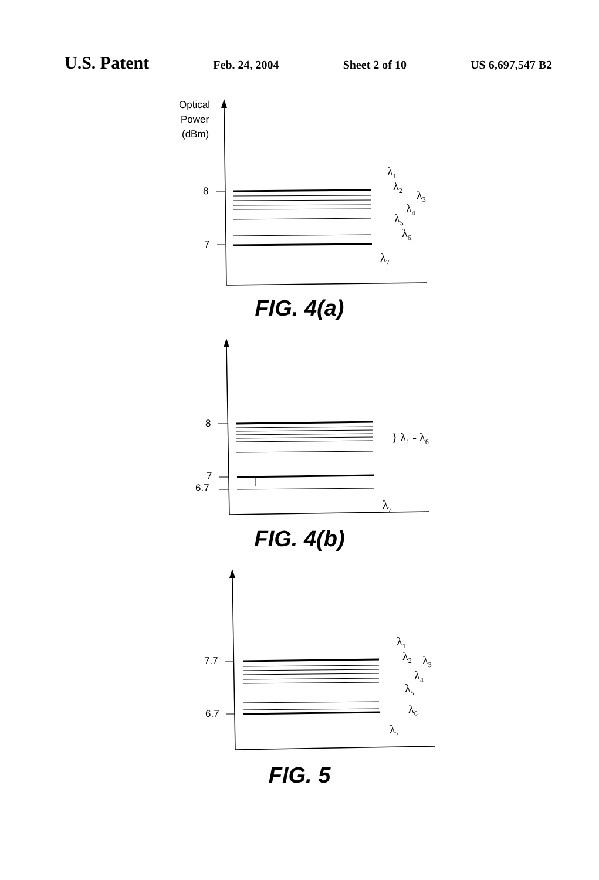U.S. Patent Feb. 24, 2004 Sheet 2 of 10 US 6,697,547 B2
Optical
Power
(dBm)
8
7
λ1
λ2
λ3
λ4
λ5
λ6
λ7
FIG. 4(a)
8
7
6.7
} λ1 - λ6
λ7
FIG. 4(b)
7.7
6.7
λ1
λ2
λ3
λ4
λ5
λ6
λ7
FIG. 5